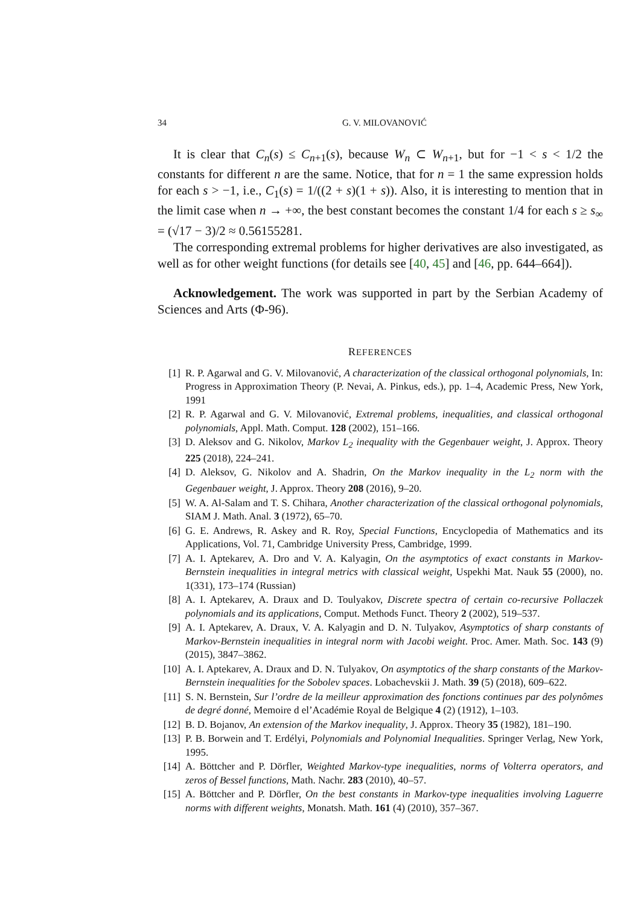34 G. V. MILOVANOVIĆ
It is clear that C<sub>n</sub>(s) ≤ C<sub>n+1</sub>(s), because W<sub>n</sub> ⊂ W<sub>n+1</sub>, but for −1 < s < 1/2 the constants for different n are the same. Notice, that for n = 1 the same expression holds for each s > −1, i.e., C<sub>1</sub>(s) = 1/((2 + s)(1 + s)). Also, it is interesting to mention that in the limit case when n → +∞, the best constant becomes the constant 1/4 for each s ≥ s<sub>∞</sub> = (√17 − 3)/2 ≈ 0.56155281.
The corresponding extremal problems for higher derivatives are also investigated, as well as for other weight functions (for details see [40, 45] and [46, pp. 644–664]).
Acknowledgement. The work was supported in part by the Serbian Academy of Sciences and Arts (Φ-96).
REFERENCES
[1] R. P. Agarwal and G. V. Milovanović, A characterization of the classical orthogonal polynomials, In: Progress in Approximation Theory (P. Nevai, A. Pinkus, eds.), pp. 1–4, Academic Press, New York, 1991
[2] R. P. Agarwal and G. V. Milovanović, Extremal problems, inequalities, and classical orthogonal polynomials, Appl. Math. Comput. 128 (2002), 151–166.
[3] D. Aleksov and G. Nikolov, Markov L<sub>2</sub> inequality with the Gegenbauer weight, J. Approx. Theory 225 (2018), 224–241.
[4] D. Aleksov, G. Nikolov and A. Shadrin, On the Markov inequality in the L<sub>2</sub> norm with the Gegenbauer weight, J. Approx. Theory 208 (2016), 9–20.
[5] W. A. Al-Salam and T. S. Chihara, Another characterization of the classical orthogonal polynomials, SIAM J. Math. Anal. 3 (1972), 65–70.
[6] G. E. Andrews, R. Askey and R. Roy, Special Functions, Encyclopedia of Mathematics and its Applications, Vol. 71, Cambridge University Press, Cambridge, 1999.
[7] A. I. Aptekarev, A. Dro and V. A. Kalyagin, On the asymptotics of exact constants in Markov-Bernstein inequalities in integral metrics with classical weight, Uspekhi Mat. Nauk 55 (2000), no. 1(331), 173–174 (Russian)
[8] A. I. Aptekarev, A. Draux and D. Toulyakov, Discrete spectra of certain co-recursive Pollaczek polynomials and its applications, Comput. Methods Funct. Theory 2 (2002), 519–537.
[9] A. I. Aptekarev, A. Draux, V. A. Kalyagin and D. N. Tulyakov, Asymptotics of sharp constants of Markov-Bernstein inequalities in integral norm with Jacobi weight. Proc. Amer. Math. Soc. 143 (9) (2015), 3847–3862.
[10] A. I. Aptekarev, A. Draux and D. N. Tulyakov, On asymptotics of the sharp constants of the Markov-Bernstein inequalities for the Sobolev spaces. Lobachevskii J. Math. 39 (5) (2018), 609–622.
[11] S. N. Bernstein, Sur l’ordre de la meilleur approximation des fonctions continues par des polynômes de degré donné, Memoire d el’Académie Royal de Belgique 4 (2) (1912), 1–103.
[12] B. D. Bojanov, An extension of the Markov inequality, J. Approx. Theory 35 (1982), 181–190.
[13] P. B. Borwein and T. Erdélyi, Polynomials and Polynomial Inequalities. Springer Verlag, New York, 1995.
[14] A. Böttcher and P. Dörfler, Weighted Markov-type inequalities, norms of Volterra operators, and zeros of Bessel functions, Math. Nachr. 283 (2010), 40–57.
[15] A. Böttcher and P. Dörfler, On the best constants in Markov-type inequalities involving Laguerre norms with different weights, Monatsh. Math. 161 (4) (2010), 357–367.